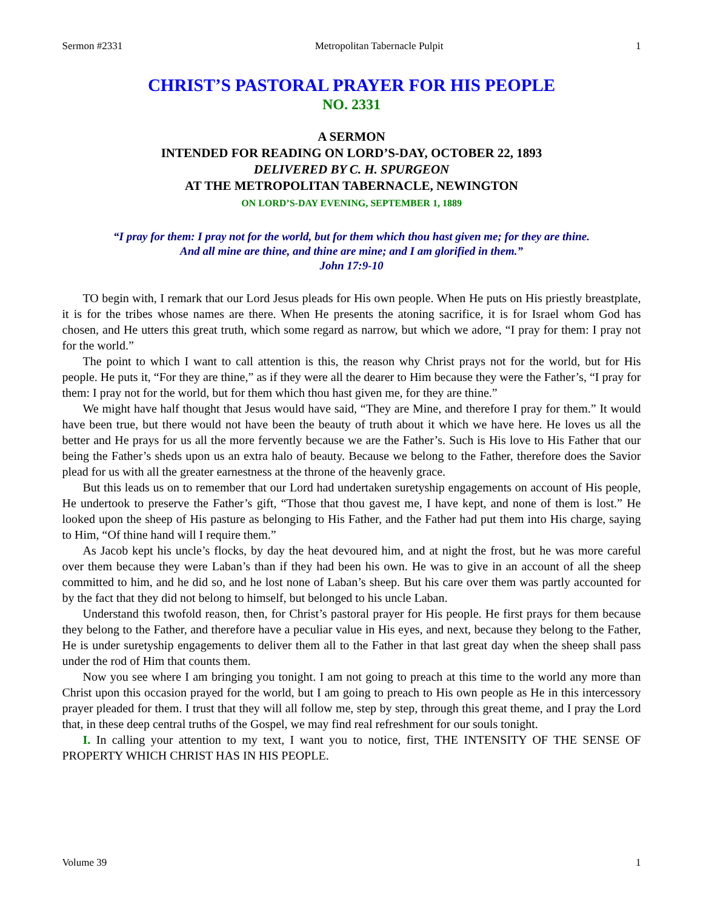Sermon #2331 Metropolitan Tabernacle Pulpit 1
CHRIST’S PASTORAL PRAYER FOR HIS PEOPLE
NO. 2331
A SERMON
INTENDED FOR READING ON LORD’S-DAY, OCTOBER 22, 1893
DELIVERED BY C. H. SPURGEON
AT THE METROPOLITAN TABERNACLE, NEWINGTON
ON LORD’S-DAY EVENING, SEPTEMBER 1, 1889
“I pray for them: I pray not for the world, but for them which thou hast given me; for they are thine.
And all mine are thine, and thine are mine; and I am glorified in them.”
John 17:9-10
TO begin with, I remark that our Lord Jesus pleads for His own people. When He puts on His priestly breastplate, it is for the tribes whose names are there. When He presents the atoning sacrifice, it is for Israel whom God has chosen, and He utters this great truth, which some regard as narrow, but which we adore, “I pray for them: I pray not for the world.”
The point to which I want to call attention is this, the reason why Christ prays not for the world, but for His people. He puts it, “For they are thine,” as if they were all the dearer to Him because they were the Father’s, “I pray for them: I pray not for the world, but for them which thou hast given me, for they are thine.”
We might have half thought that Jesus would have said, “They are Mine, and therefore I pray for them.” It would have been true, but there would not have been the beauty of truth about it which we have here. He loves us all the better and He prays for us all the more fervently because we are the Father’s. Such is His love to His Father that our being the Father’s sheds upon us an extra halo of beauty. Because we belong to the Father, therefore does the Savior plead for us with all the greater earnestness at the throne of the heavenly grace.
But this leads us on to remember that our Lord had undertaken suretyship engagements on account of His people, He undertook to preserve the Father’s gift, “Those that thou gavest me, I have kept, and none of them is lost.” He looked upon the sheep of His pasture as belonging to His Father, and the Father had put them into His charge, saying to Him, “Of thine hand will I require them.”
As Jacob kept his uncle’s flocks, by day the heat devoured him, and at night the frost, but he was more careful over them because they were Laban’s than if they had been his own. He was to give in an account of all the sheep committed to him, and he did so, and he lost none of Laban’s sheep. But his care over them was partly accounted for by the fact that they did not belong to himself, but belonged to his uncle Laban.
Understand this twofold reason, then, for Christ’s pastoral prayer for His people. He first prays for them because they belong to the Father, and therefore have a peculiar value in His eyes, and next, because they belong to the Father, He is under suretyship engagements to deliver them all to the Father in that last great day when the sheep shall pass under the rod of Him that counts them.
Now you see where I am bringing you tonight. I am not going to preach at this time to the world any more than Christ upon this occasion prayed for the world, but I am going to preach to His own people as He in this intercessory prayer pleaded for them. I trust that they will all follow me, step by step, through this great theme, and I pray the Lord that, in these deep central truths of the Gospel, we may find real refreshment for our souls tonight.
I. In calling your attention to my text, I want you to notice, first, THE INTENSITY OF THE SENSE OF PROPERTY WHICH CHRIST HAS IN HIS PEOPLE.
Volume 39 1